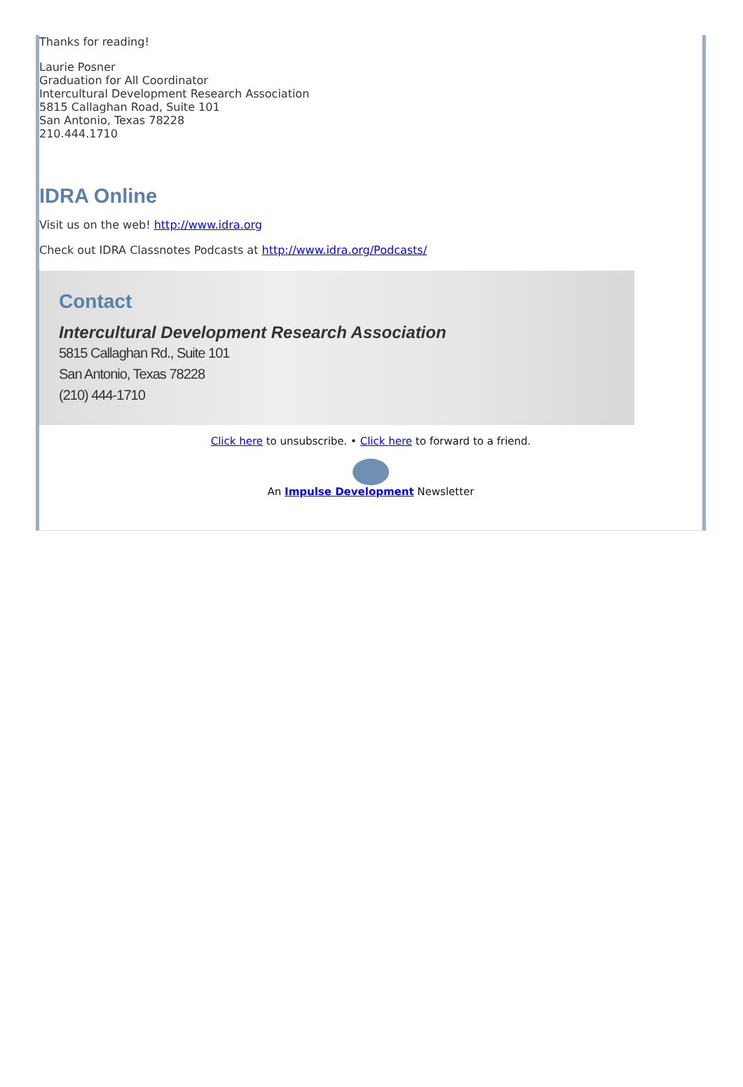Thanks for reading!
Laurie Posner
Graduation for All Coordinator
Intercultural Development Research Association
5815 Callaghan Road, Suite 101
San Antonio, Texas 78228
210.444.1710
IDRA Online
Visit us on the web! http://www.idra.org
Check out IDRA Classnotes Podcasts at http://www.idra.org/Podcasts/
Contact
Intercultural Development Research Association
5815 Callaghan Rd., Suite 101
San Antonio, Texas 78228
(210) 444-1710
Click here to unsubscribe. • Click here to forward to a friend.
An Impulse Development Newsletter